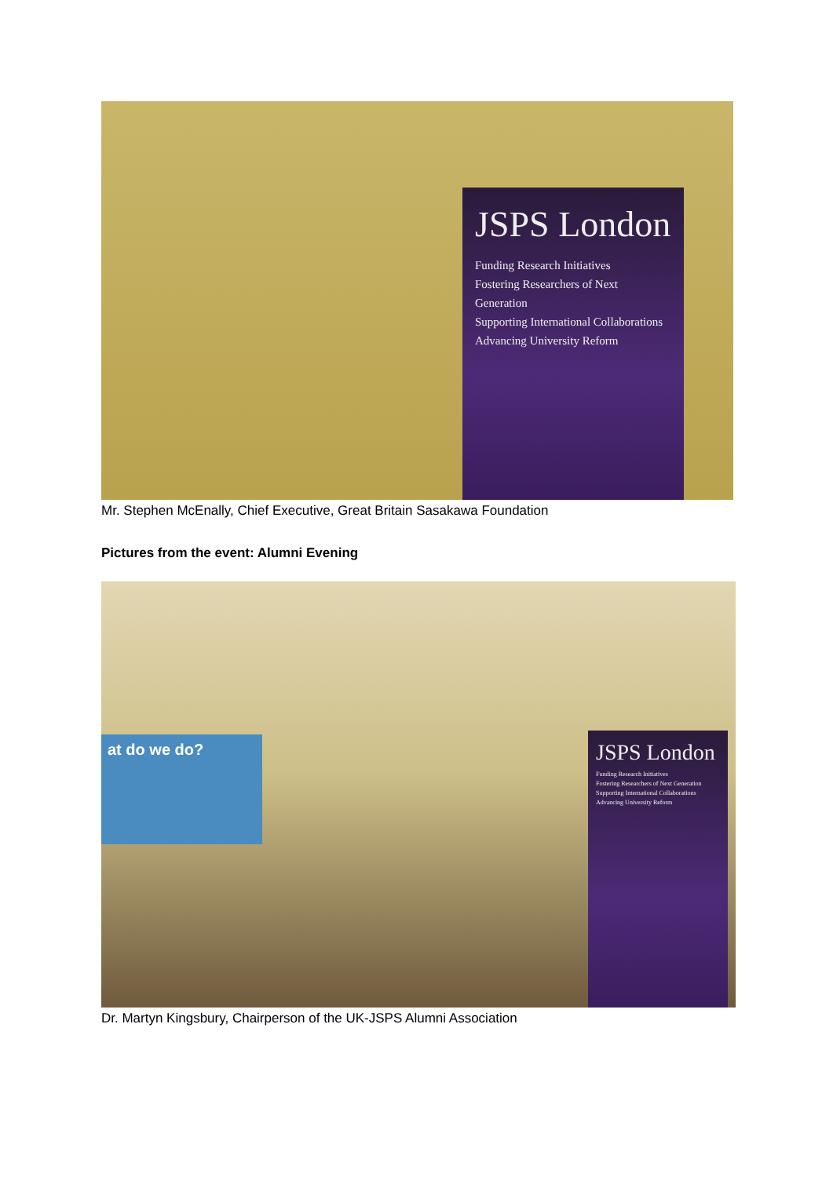JSPS London
Funding Research Initiatives
Fostering Researchers of Next Generation
Supporting International Collaborations
Advancing University Reform
Mr. Stephen McEnally, Chief Executive, Great Britain Sasakawa Foundation
Pictures from the event: Alumni Evening
at do we do?
JSPS London
Funding Research Initiatives
Fostering Researchers of Next Generation
Supporting International Collaborations
Advancing University Reform
Dr. Martyn Kingsbury, Chairperson of the UK-JSPS Alumni Association